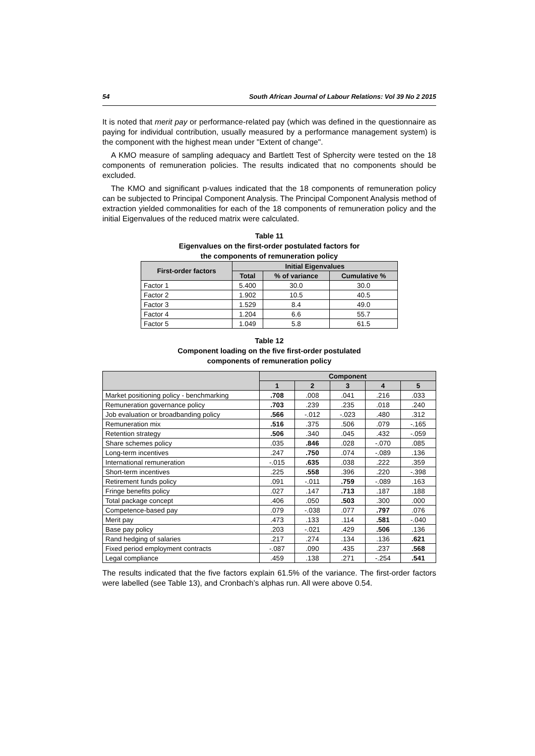54 South African Journal of Labour Relations: Vol 39 No 2 2015
It is noted that merit pay or performance-related pay (which was defined in the questionnaire as paying for individual contribution, usually measured by a performance management system) is the component with the highest mean under "Extent of change".
A KMO measure of sampling adequacy and Bartlett Test of Sphercity were tested on the 18 components of remuneration policies. The results indicated that no components should be excluded.
The KMO and significant p-values indicated that the 18 components of remuneration policy can be subjected to Principal Component Analysis. The Principal Component Analysis method of extraction yielded commonalities for each of the 18 components of remuneration policy and the initial Eigenvalues of the reduced matrix were calculated.
Table 11
Eigenvalues on the first-order postulated factors for
the components of remuneration policy
| First-order factors | Initial Eigenvalues | | |
| --- | --- | --- | --- |
| | Total | % of variance | Cumulative % |
| Factor 1 | 5.400 | 30.0 | 30.0 |
| Factor 2 | 1.902 | 10.5 | 40.5 |
| Factor 3 | 1.529 | 8.4 | 49.0 |
| Factor 4 | 1.204 | 6.6 | 55.7 |
| Factor 5 | 1.049 | 5.8 | 61.5 |
Table 12
Component loading on the five first-order postulated
components of remuneration policy
| | Component | | | | |
| --- | --- | --- | --- | --- | --- |
| | 1 | 2 | 3 | 4 | 5 |
| Market positioning policy - benchmarking | .708 | .008 | .041 | .216 | .033 |
| Remuneration governance policy | .703 | .239 | .235 | .018 | .240 |
| Job evaluation or broadbanding policy | .566 | -.012 | -.023 | .480 | .312 |
| Remuneration mix | .516 | .375 | .506 | .079 | -.165 |
| Retention strategy | .506 | .340 | .045 | .432 | -.059 |
| Share schemes policy | .035 | .846 | .028 | -.070 | .085 |
| Long-term incentives | .247 | .750 | .074 | -.089 | .136 |
| International remuneration | -.015 | .635 | .038 | .222 | .359 |
| Short-term incentives | .225 | .558 | .396 | .220 | -.398 |
| Retirement funds policy | .091 | -.011 | .759 | -.089 | .163 |
| Fringe benefits policy | .027 | .147 | .713 | .187 | .188 |
| Total package concept | .406 | .050 | .503 | .300 | .000 |
| Competence-based pay | .079 | -.038 | .077 | .797 | .076 |
| Merit pay | .473 | .133 | .114 | .581 | -.040 |
| Base pay policy | .203 | -.021 | .429 | .506 | .136 |
| Rand hedging of salaries | .217 | .274 | .134 | .136 | .621 |
| Fixed period employment contracts | -.087 | .090 | .435 | .237 | .568 |
| Legal compliance | .459 | .138 | .271 | -.254 | .541 |
The results indicated that the five factors explain 61.5% of the variance. The first-order factors were labelled (see Table 13), and Cronbach’s alphas run. All were above 0.54.